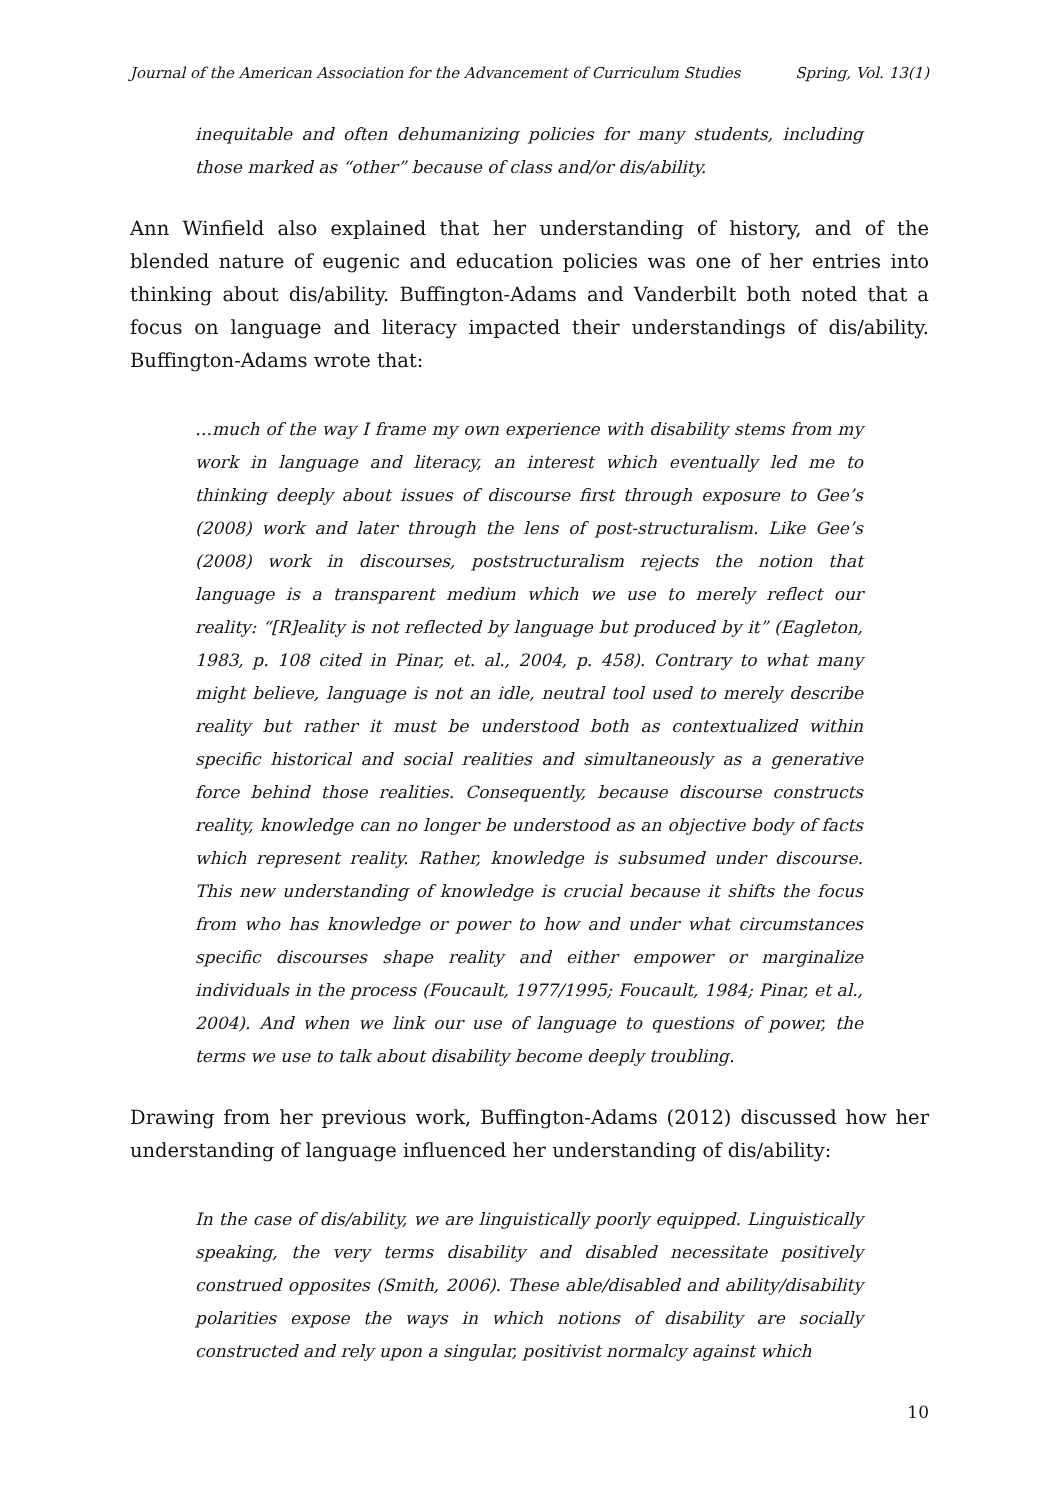Journal of the American Association for the Advancement of Curriculum Studies Spring, Vol. 13(1)
inequitable and often dehumanizing policies for many students, including those marked as “other” because of class and/or dis/ability.
Ann Winfield also explained that her understanding of history, and of the blended nature of eugenic and education policies was one of her entries into thinking about dis/ability. Buffington-Adams and Vanderbilt both noted that a focus on language and literacy impacted their understandings of dis/ability. Buffington-Adams wrote that:
…much of the way I frame my own experience with disability stems from my work in language and literacy, an interest which eventually led me to thinking deeply about issues of discourse first through exposure to Gee’s (2008) work and later through the lens of post-structuralism. Like Gee’s (2008) work in discourses, poststructuralism rejects the notion that language is a transparent medium which we use to merely reflect our reality: “[R]eality is not reflected by language but produced by it” (Eagleton, 1983, p. 108 cited in Pinar, et. al., 2004, p. 458). Contrary to what many might believe, language is not an idle, neutral tool used to merely describe reality but rather it must be understood both as contextualized within specific historical and social realities and simultaneously as a generative force behind those realities. Consequently, because discourse constructs reality, knowledge can no longer be understood as an objective body of facts which represent reality. Rather, knowledge is subsumed under discourse. This new understanding of knowledge is crucial because it shifts the focus from who has knowledge or power to how and under what circumstances specific discourses shape reality and either empower or marginalize individuals in the process (Foucault, 1977/1995; Foucault, 1984; Pinar, et al., 2004). And when we link our use of language to questions of power, the terms we use to talk about disability become deeply troubling.
Drawing from her previous work, Buffington-Adams (2012) discussed how her understanding of language influenced her understanding of dis/ability:
In the case of dis/ability, we are linguistically poorly equipped. Linguistically speaking, the very terms disability and disabled necessitate positively construed opposites (Smith, 2006). These able/disabled and ability/disability polarities expose the ways in which notions of disability are socially constructed and rely upon a singular, positivist normalcy against which
10